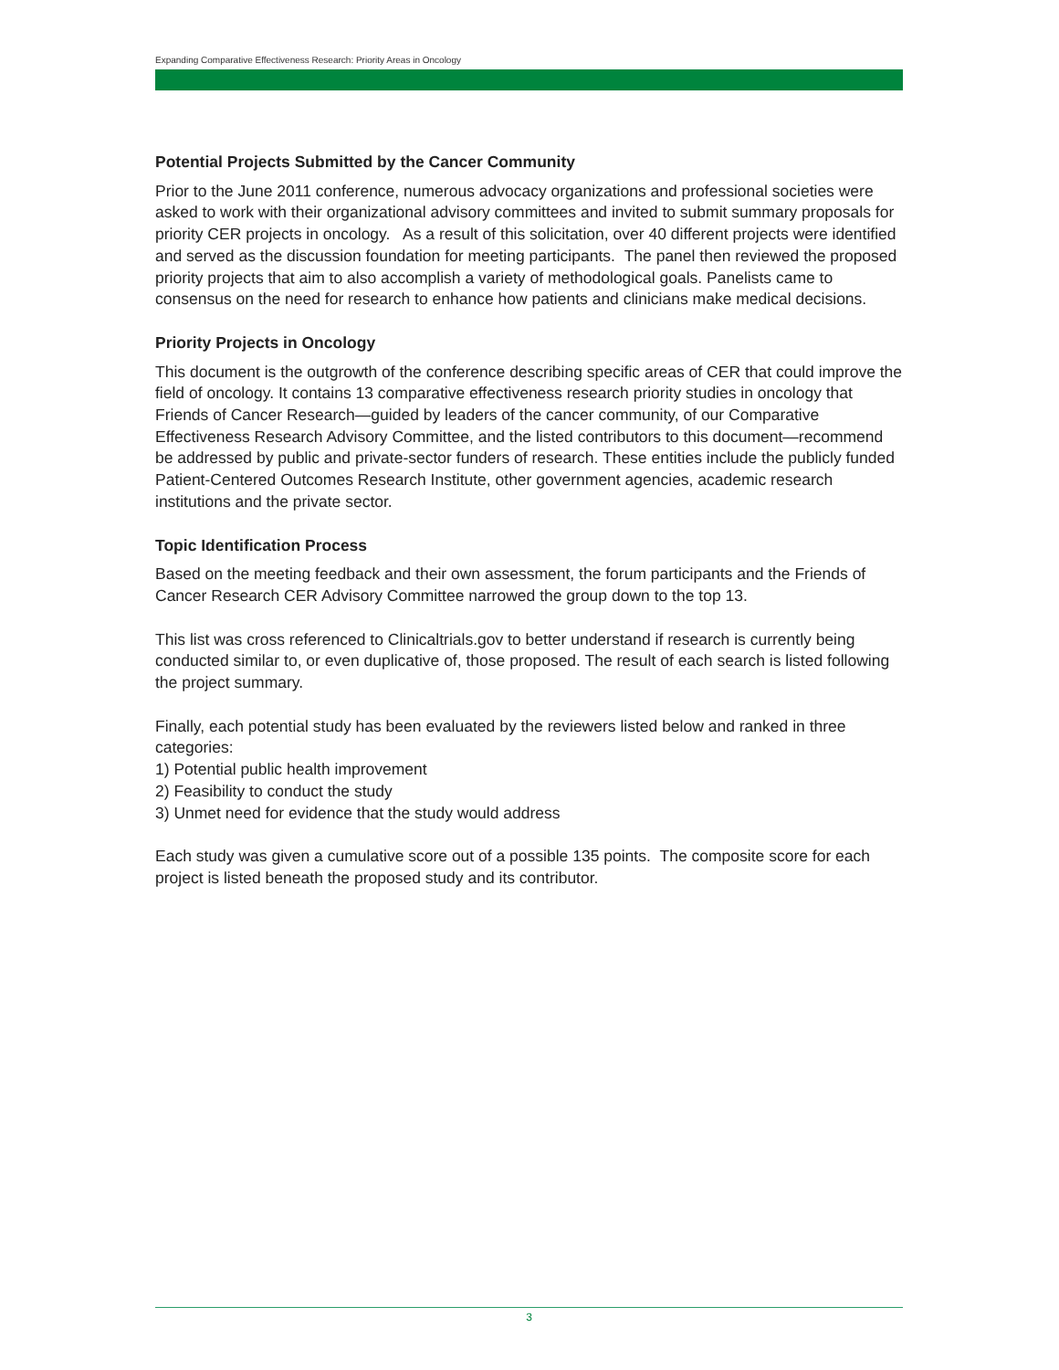Expanding Comparative Effectiveness Research: Priority Areas in Oncology
Potential Projects Submitted by the Cancer Community
Prior to the June 2011 conference, numerous advocacy organizations and professional societies were asked to work with their organizational advisory committees and invited to submit summary proposals for priority CER projects in oncology. As a result of this solicitation, over 40 different projects were identified and served as the discussion foundation for meeting participants. The panel then reviewed the proposed priority projects that aim to also accomplish a variety of methodological goals. Panelists came to consensus on the need for research to enhance how patients and clinicians make medical decisions.
Priority Projects in Oncology
This document is the outgrowth of the conference describing specific areas of CER that could improve the field of oncology. It contains 13 comparative effectiveness research priority studies in oncology that Friends of Cancer Research—guided by leaders of the cancer community, of our Comparative Effectiveness Research Advisory Committee, and the listed contributors to this document—recommend be addressed by public and private-sector funders of research. These entities include the publicly funded Patient-Centered Outcomes Research Institute, other government agencies, academic research institutions and the private sector.
Topic Identification Process
Based on the meeting feedback and their own assessment, the forum participants and the Friends of Cancer Research CER Advisory Committee narrowed the group down to the top 13.
This list was cross referenced to Clinicaltrials.gov to better understand if research is currently being conducted similar to, or even duplicative of, those proposed. The result of each search is listed following the project summary.
Finally, each potential study has been evaluated by the reviewers listed below and ranked in three categories:
1) Potential public health improvement
2) Feasibility to conduct the study
3) Unmet need for evidence that the study would address
Each study was given a cumulative score out of a possible 135 points. The composite score for each project is listed beneath the proposed study and its contributor.
3